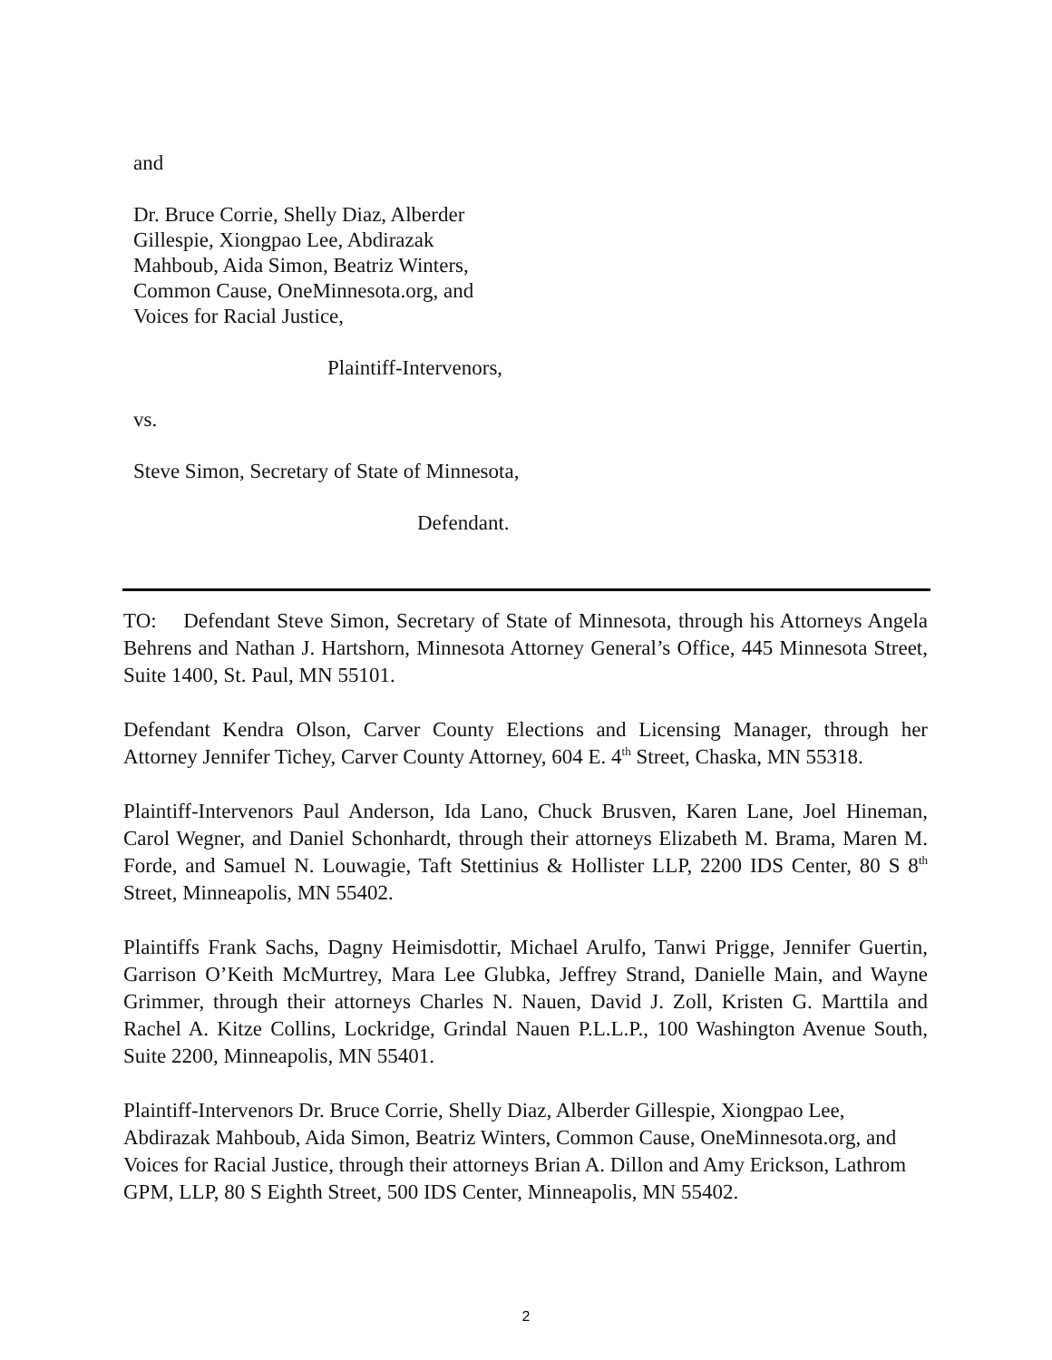and
Dr. Bruce Corrie, Shelly Diaz, Alberder Gillespie, Xiongpao Lee, Abdirazak Mahboub, Aida Simon, Beatriz Winters, Common Cause, OneMinnesota.org, and Voices for Racial Justice,
Plaintiff-Intervenors,
vs.
Steve Simon, Secretary of State of Minnesota,
Defendant.
TO: Defendant Steve Simon, Secretary of State of Minnesota, through his Attorneys Angela Behrens and Nathan J. Hartshorn, Minnesota Attorney General’s Office, 445 Minnesota Street, Suite 1400, St. Paul, MN 55101.
Defendant Kendra Olson, Carver County Elections and Licensing Manager, through her Attorney Jennifer Tichey, Carver County Attorney, 604 E. 4<sup>th</sup> Street, Chaska, MN 55318.
Plaintiff-Intervenors Paul Anderson, Ida Lano, Chuck Brusven, Karen Lane, Joel Hineman, Carol Wegner, and Daniel Schonhardt, through their attorneys Elizabeth M. Brama, Maren M. Forde, and Samuel N. Louwagie, Taft Stettinius & Hollister LLP, 2200 IDS Center, 80 S 8<sup>th</sup> Street, Minneapolis, MN 55402.
Plaintiffs Frank Sachs, Dagny Heimisdottir, Michael Arulfo, Tanwi Prigge, Jennifer Guertin, Garrison O’Keith McMurtrey, Mara Lee Glubka, Jeffrey Strand, Danielle Main, and Wayne Grimmer, through their attorneys Charles N. Nauen, David J. Zoll, Kristen G. Marttila and Rachel A. Kitze Collins, Lockridge, Grindal Nauen P.L.L.P., 100 Washington Avenue South, Suite 2200, Minneapolis, MN 55401.
Plaintiff-Intervenors Dr. Bruce Corrie, Shelly Diaz, Alberder Gillespie, Xiongpao Lee, Abdirazak Mahboub, Aida Simon, Beatriz Winters, Common Cause, OneMinnesota.org, and Voices for Racial Justice, through their attorneys Brian A. Dillon and Amy Erickson, Lathrom GPM, LLP, 80 S Eighth Street, 500 IDS Center, Minneapolis, MN 55402.
2